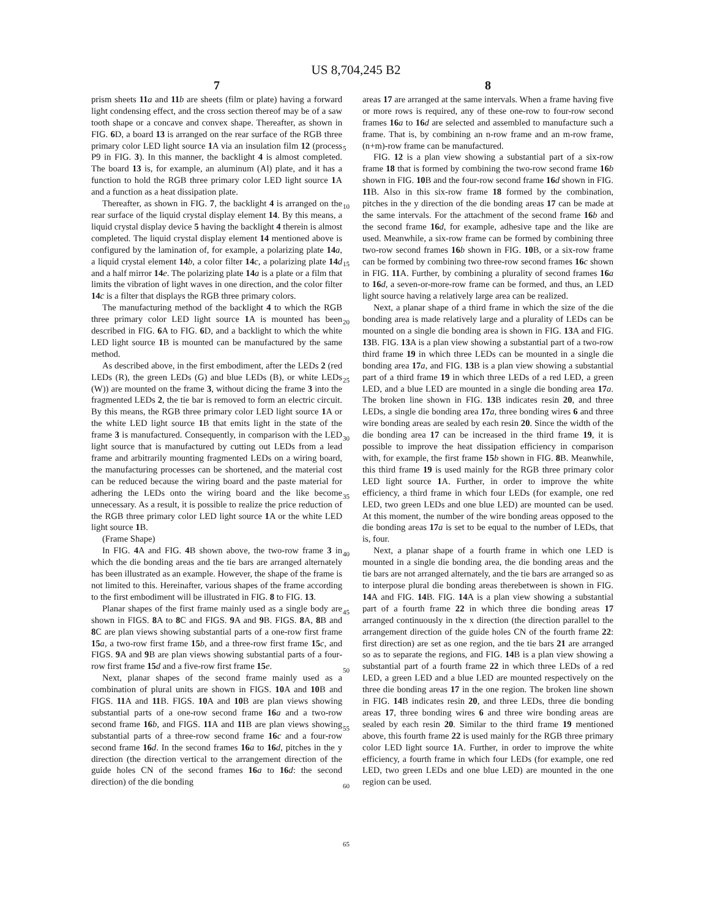US 8,704,245 B2
7
prism sheets 11 a and 11 b are sheets (film or plate) having a forward light condensing effect, and the cross section thereof may be of a saw tooth shape or a concave and convex shape. Thereafter, as shown in FIG. 6 D, a board 13 is arranged on the rear surface of the RGB three primary color LED light source 1 A via an insulation film 12 (process P9 in FIG. 3). In this manner, the backlight 4 is almost completed. The board 13 is, for example, an aluminum (Al) plate, and it has a function to hold the RGB three primary color LED light source 1 A and a function as a heat dissipation plate.
Thereafter, as shown in FIG. 7, the backlight 4 is arranged on the rear surface of the liquid crystal display element 14. By this means, a liquid crystal display device 5 having the backlight 4 therein is almost completed. The liquid crystal display element 14 mentioned above is configured by the lamination of, for example, a polarizing plate 14 a, a liquid crystal element 14 b, a color filter 14 c, a polarizing plate 14 d and a half mirror 14 e. The polarizing plate 14 a is a plate or a film that limits the vibration of light waves in one direction, and the color filter 14 c is a filter that displays the RGB three primary colors.
The manufacturing method of the backlight 4 to which the RGB three primary color LED light source 1 A is mounted has been described in FIG. 6 A to FIG. 6 D, and a backlight to which the white LED light source 1 B is mounted can be manufactured by the same method.
As described above, in the first embodiment, after the LEDs 2 (red LEDs (R), the green LEDs (G) and blue LEDs (B), or white LEDs (W)) are mounted on the frame 3, without dicing the frame 3 into the fragmented LEDs 2, the tie bar is removed to form an electric circuit. By this means, the RGB three primary color LED light source 1 A or the white LED light source 1 B that emits light in the state of the frame 3 is manufactured. Consequently, in comparison with the LED light source that is manufactured by cutting out LEDs from a lead frame and arbitrarily mounting fragmented LEDs on a wiring board, the manufacturing processes can be shortened, and the material cost can be reduced because the wiring board and the paste material for adhering the LEDs onto the wiring board and the like become unnecessary. As a result, it is possible to realize the price reduction of the RGB three primary color LED light source 1 A or the white LED light source 1 B.
(Frame Shape)
In FIG. 4 A and FIG. 4 B shown above, the two-row frame 3 in which the die bonding areas and the tie bars are arranged alternately has been illustrated as an example. However, the shape of the frame is not limited to this. Hereinafter, various shapes of the frame according to the first embodiment will be illustrated in FIG. 8 to FIG. 13.
Planar shapes of the first frame mainly used as a single body are shown in FIGS. 8 A to 8 C and FIGS. 9 A and 9 B. FIGS. 8 A, 8 B and 8 C are plan views showing substantial parts of a one-row first frame 15 a, a two-row first frame 15 b, and a three-row first frame 15 c, and FIGS. 9 A and 9 B are plan views showing substantial parts of a four-row first frame 15 d and a five-row first frame 15 e.
Next, planar shapes of the second frame mainly used as a combination of plural units are shown in FIGS. 10 A and 10 B and FIGS. 11 A and 11 B. FIGS. 10 A and 10 B are plan views showing substantial parts of a one-row second frame 16 a and a two-row second frame 16 b, and FIGS. 11 A and 11 B are plan views showing substantial parts of a three-row second frame 16 c and a four-row second frame 16 d. In the second frames 16 a to 16 d, pitches in the y direction (the direction vertical to the arrangement direction of the guide holes CN of the second frames 16 a to 16 d: the second direction) of the die bonding
5
10
15
20
25
30
35
40
45
50
55
60
65
8
areas 17 are arranged at the same intervals. When a frame having five or more rows is required, any of these one-row to four-row second frames 16 a to 16 d are selected and assembled to manufacture such a frame. That is, by combining an n-row frame and an m-row frame, (n+m)-row frame can be manufactured.
FIG. 12 is a plan view showing a substantial part of a six-row frame 18 that is formed by combining the two-row second frame 16 b shown in FIG. 10 B and the four-row second frame 16 d shown in FIG. 11 B. Also in this six-row frame 18 formed by the combination, pitches in the y direction of the die bonding areas 17 can be made at the same intervals. For the attachment of the second frame 16 b and the second frame 16 d, for example, adhesive tape and the like are used. Meanwhile, a six-row frame can be formed by combining three two-row second frames 16 b shown in FIG. 10 B, or a six-row frame can be formed by combining two three-row second frames 16 c shown in FIG. 11 A. Further, by combining a plurality of second frames 16 a to 16 d, a seven-or-more-row frame can be formed, and thus, an LED light source having a relatively large area can be realized.
Next, a planar shape of a third frame in which the size of the die bonding area is made relatively large and a plurality of LEDs can be mounted on a single die bonding area is shown in FIG. 13 A and FIG. 13 B. FIG. 13 A is a plan view showing a substantial part of a two-row third frame 19 in which three LEDs can be mounted in a single die bonding area 17 a, and FIG. 13 B is a plan view showing a substantial part of a third frame 19 in which three LEDs of a red LED, a green LED, and a blue LED are mounted in a single die bonding area 17 a. The broken line shown in FIG. 13 B indicates resin 20, and three LEDs, a single die bonding area 17 a, three bonding wires 6 and three wire bonding areas are sealed by each resin 20. Since the width of the die bonding area 17 can be increased in the third frame 19, it is possible to improve the heat dissipation efficiency in comparison with, for example, the first frame 15 b shown in FIG. 8 B. Meanwhile, this third frame 19 is used mainly for the RGB three primary color LED light source 1 A. Further, in order to improve the white efficiency, a third frame in which four LEDs (for example, one red LED, two green LEDs and one blue LED) are mounted can be used. At this moment, the number of the wire bonding areas opposed to the die bonding areas 17 a is set to be equal to the number of LEDs, that is, four.
Next, a planar shape of a fourth frame in which one LED is mounted in a single die bonding area, the die bonding areas and the tie bars are not arranged alternately, and the tie bars are arranged so as to interpose plural die bonding areas therebetween is shown in FIG. 14 A and FIG. 14 B. FIG. 14 A is a plan view showing a substantial part of a fourth frame 22 in which three die bonding areas 17 arranged continuously in the x direction (the direction parallel to the arrangement direction of the guide holes CN of the fourth frame 22: first direction) are set as one region, and the tie bars 21 are arranged so as to separate the regions, and FIG. 14 B is a plan view showing a substantial part of a fourth frame 22 in which three LEDs of a red LED, a green LED and a blue LED are mounted respectively on the three die bonding areas 17 in the one region. The broken line shown in FIG. 14 B indicates resin 20, and three LEDs, three die bonding areas 17, three bonding wires 6 and three wire bonding areas are sealed by each resin 20. Similar to the third frame 19 mentioned above, this fourth frame 22 is used mainly for the RGB three primary color LED light source 1 A. Further, in order to improve the white efficiency, a fourth frame in which four LEDs (for example, one red LED, two green LEDs and one blue LED) are mounted in the one region can be used.